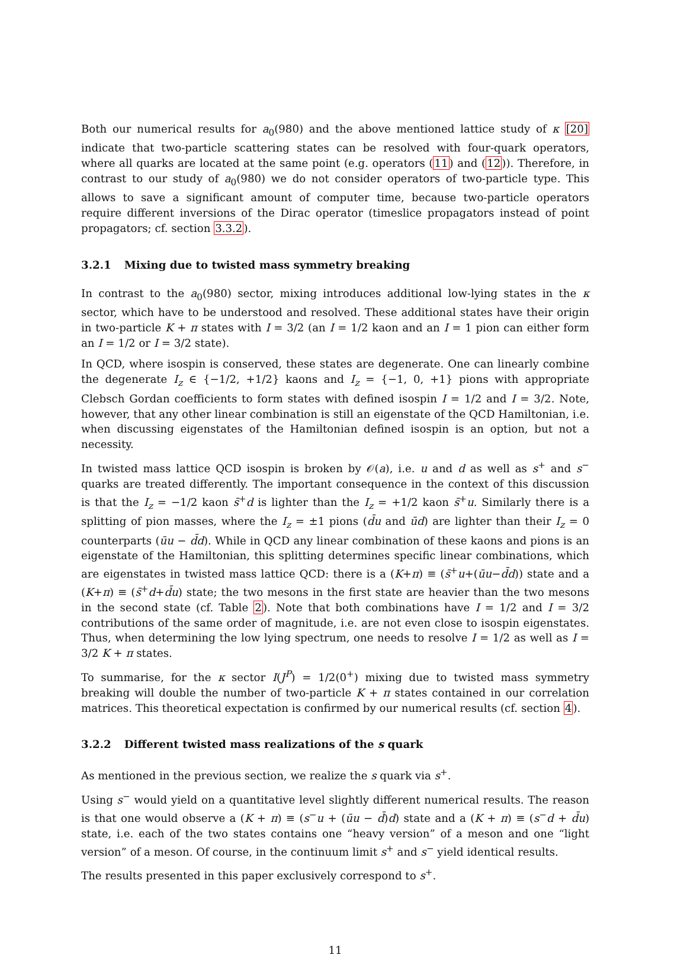Both our numerical results for a<sub>0</sub>(980) and the above mentioned lattice study of κ [20] indicate that two-particle scattering states can be resolved with four-quark operators, where all quarks are located at the same point (e.g. operators (11) and (12)). Therefore, in contrast to our study of a<sub>0</sub>(980) we do not consider operators of two-particle type. This allows to save a significant amount of computer time, because two-particle operators require different inversions of the Dirac operator (timeslice propagators instead of point propagators; cf. section 3.3.2).
3.2.1 Mixing due to twisted mass symmetry breaking
In contrast to the a<sub>0</sub>(980) sector, mixing introduces additional low-lying states in the κ sector, which have to be understood and resolved. These additional states have their origin in two-particle K + π states with I = 3/2 (an I = 1/2 kaon and an I = 1 pion can either form an I = 1/2 or I = 3/2 state).
In QCD, where isospin is conserved, these states are degenerate. One can linearly combine the degenerate I<sub>z</sub> ∈ {−1/2, +1/2} kaons and I<sub>z</sub> = {−1, 0, +1} pions with appropriate Clebsch Gordan coefficients to form states with defined isospin I = 1/2 and I = 3/2. Note, however, that any other linear combination is still an eigenstate of the QCD Hamiltonian, i.e. when discussing eigenstates of the Hamiltonian defined isospin is an option, but not a necessity.
In twisted mass lattice QCD isospin is broken by 𝒪(a), i.e. u and d as well as s<sup>+</sup> and s<sup>−</sup> quarks are treated differently. The important consequence in the context of this discussion is that the I<sub>z</sub> = −1/2 kaon s̄<sup>+</sup>d is lighter than the I<sub>z</sub> = +1/2 kaon s̄<sup>+</sup>u. Similarly there is a splitting of pion masses, where the I<sub>z</sub> = ±1 pions (d̄u and ūd) are lighter than their I<sub>z</sub> = 0 counterparts (ūu − d̄d). While in QCD any linear combination of these kaons and pions is an eigenstate of the Hamiltonian, this splitting determines specific linear combinations, which are eigenstates in twisted mass lattice QCD: there is a (K+π) ≡ (s̄<sup>+</sup>u+(ūu−d̄d)) state and a (K+π) ≡ (s̄<sup>+</sup>d+d̄u) state; the two mesons in the first state are heavier than the two mesons in the second state (cf. Table 2). Note that both combinations have I = 1/2 and I = 3/2 contributions of the same order of magnitude, i.e. are not even close to isospin eigenstates. Thus, when determining the low lying spectrum, one needs to resolve I = 1/2 as well as I = 3/2 K + π states.
To summarise, for the κ sector I(J<sup>P</sup>) = 1/2(0<sup>+</sup>) mixing due to twisted mass symmetry breaking will double the number of two-particle K + π states contained in our correlation matrices. This theoretical expectation is confirmed by our numerical results (cf. section 4).
3.2.2 Different twisted mass realizations of the s quark
As mentioned in the previous section, we realize the s quark via s<sup>+</sup>.
Using s<sup>−</sup> would yield on a quantitative level slightly different numerical results. The reason is that one would observe a (K + π) ≡ (s<sup>−</sup>u + (ūu − d̄)d) state and a (K + π) ≡ (s<sup>−</sup>d + d̄u) state, i.e. each of the two states contains one “heavy version” of a meson and one “light version” of a meson. Of course, in the continuum limit s<sup>+</sup> and s<sup>−</sup> yield identical results.
The results presented in this paper exclusively correspond to s<sup>+</sup>.
11